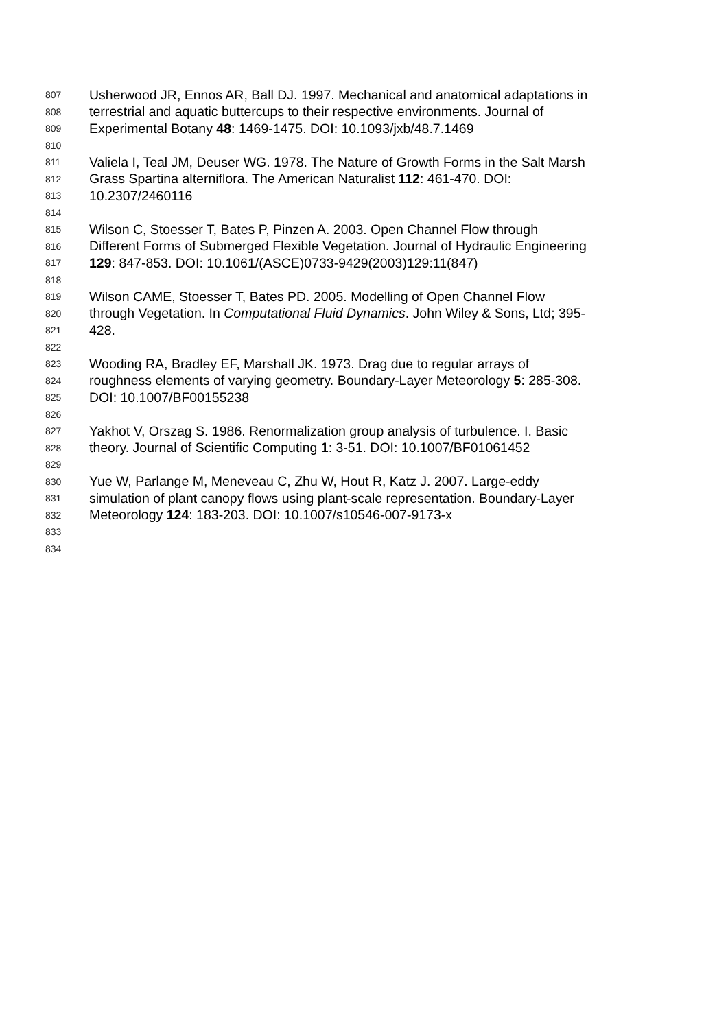807 Usherwood JR, Ennos AR, Ball DJ. 1997. Mechanical and anatomical adaptations in
808 terrestrial and aquatic buttercups to their respective environments. Journal of
809 Experimental Botany 48: 1469-1475. DOI: 10.1093/jxb/48.7.1469
810
811 Valiela I, Teal JM, Deuser WG. 1978. The Nature of Growth Forms in the Salt Marsh
812 Grass Spartina alterniflora. The American Naturalist 112: 461-470. DOI:
813 10.2307/2460116
814
815 Wilson C, Stoesser T, Bates P, Pinzen A. 2003. Open Channel Flow through
816 Different Forms of Submerged Flexible Vegetation. Journal of Hydraulic Engineering
817 129: 847-853. DOI: 10.1061/(ASCE)0733-9429(2003)129:11(847)
818
819 Wilson CAME, Stoesser T, Bates PD. 2005. Modelling of Open Channel Flow
820 through Vegetation. In Computational Fluid Dynamics. John Wiley & Sons, Ltd; 395-
821 428.
822
823 Wooding RA, Bradley EF, Marshall JK. 1973. Drag due to regular arrays of
824 roughness elements of varying geometry. Boundary-Layer Meteorology 5: 285-308.
825 DOI: 10.1007/BF00155238
826
827 Yakhot V, Orszag S. 1986. Renormalization group analysis of turbulence. I. Basic
828 theory. Journal of Scientific Computing 1: 3-51. DOI: 10.1007/BF01061452
829
830 Yue W, Parlange M, Meneveau C, Zhu W, Hout R, Katz J. 2007. Large-eddy
831 simulation of plant canopy flows using plant-scale representation. Boundary-Layer
832 Meteorology 124: 183-203. DOI: 10.1007/s10546-007-9173-x
833
834